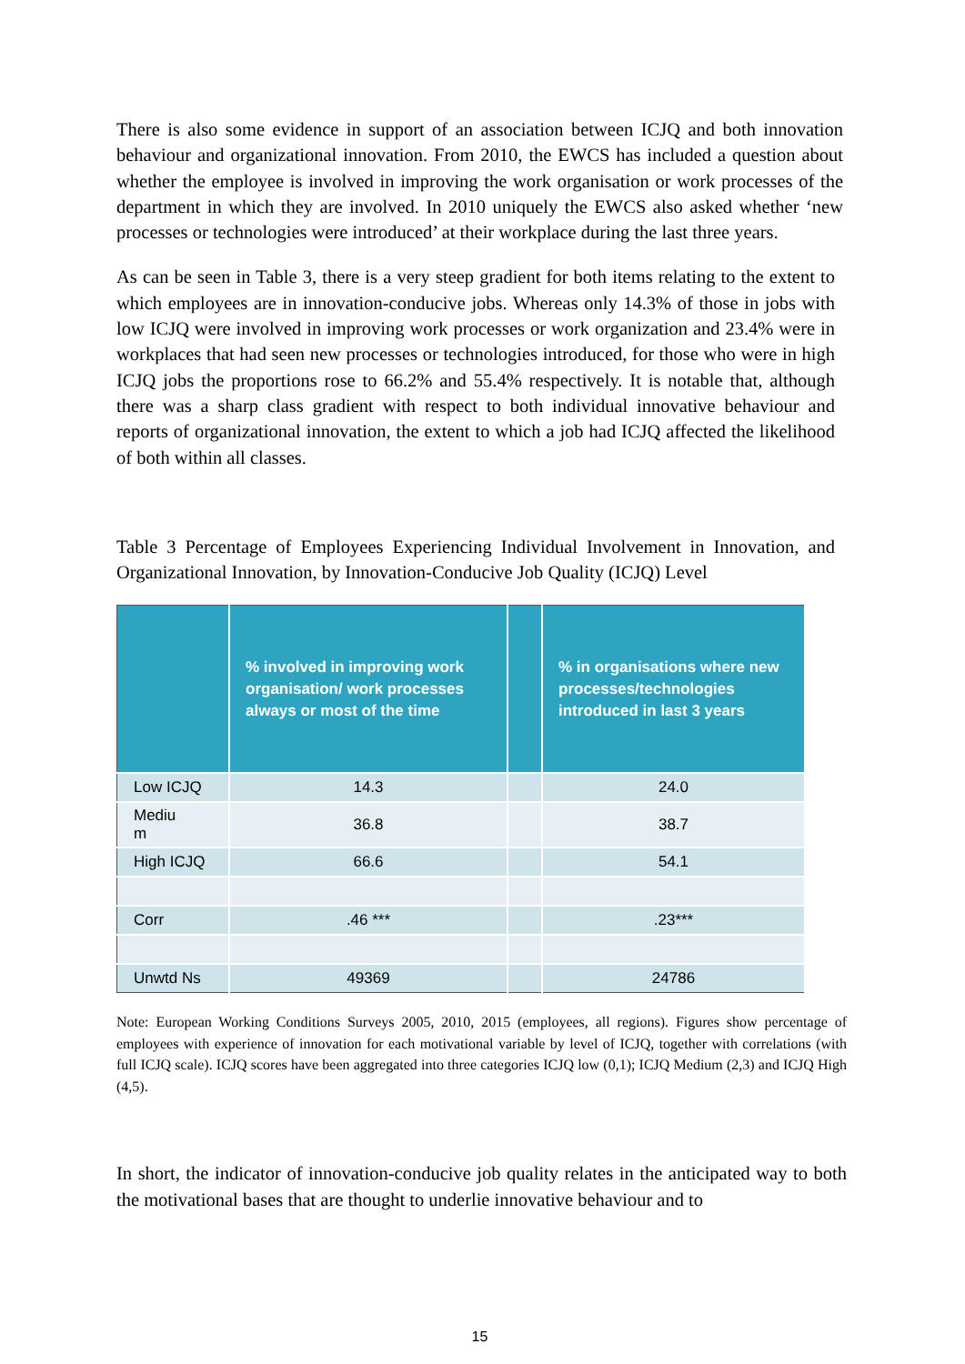There is also some evidence in support of an association between ICJQ and both innovation behaviour and organizational innovation. From 2010, the EWCS has included a question about whether the employee is involved in improving the work organisation or work processes of the department in which they are involved. In 2010 uniquely the EWCS also asked whether ‘new processes or technologies were introduced’ at their workplace during the last three years.
As can be seen in Table 3, there is a very steep gradient for both items relating to the extent to which employees are in innovation-conducive jobs. Whereas only 14.3% of those in jobs with low ICJQ were involved in improving work processes or work organization and 23.4% were in workplaces that had seen new processes or technologies introduced, for those who were in high ICJQ jobs the proportions rose to 66.2% and 55.4% respectively. It is notable that, although there was a sharp class gradient with respect to both individual innovative behaviour and reports of organizational innovation, the extent to which a job had ICJQ affected the likelihood of both within all classes.
Table 3 Percentage of Employees Experiencing Individual Involvement in Innovation, and Organizational Innovation, by Innovation-Conducive Job Quality (ICJQ) Level
| | % involved in improving work organisation/ work processes always or most of the time | | % in organisations where new processes/technologies introduced in last 3 years |
| --- | --- | --- | --- |
| Low ICJQ | 14.3 | | 24.0 |
| Mediu m | 36.8 | | 38.7 |
| High ICJQ | 66.6 | | 54.1 |
| Corr | .46 *** | | .23*** |
| Unwtd Ns | 49369 | | 24786 |
Note: European Working Conditions Surveys 2005, 2010, 2015 (employees, all regions). Figures show percentage of employees with experience of innovation for each motivational variable by level of ICJQ, together with correlations (with full ICJQ scale). ICJQ scores have been aggregated into three categories ICJQ low (0,1); ICJQ Medium (2,3) and ICJQ High (4,5).
In short, the indicator of innovation-conducive job quality relates in the anticipated way to both the motivational bases that are thought to underlie innovative behaviour and to
15